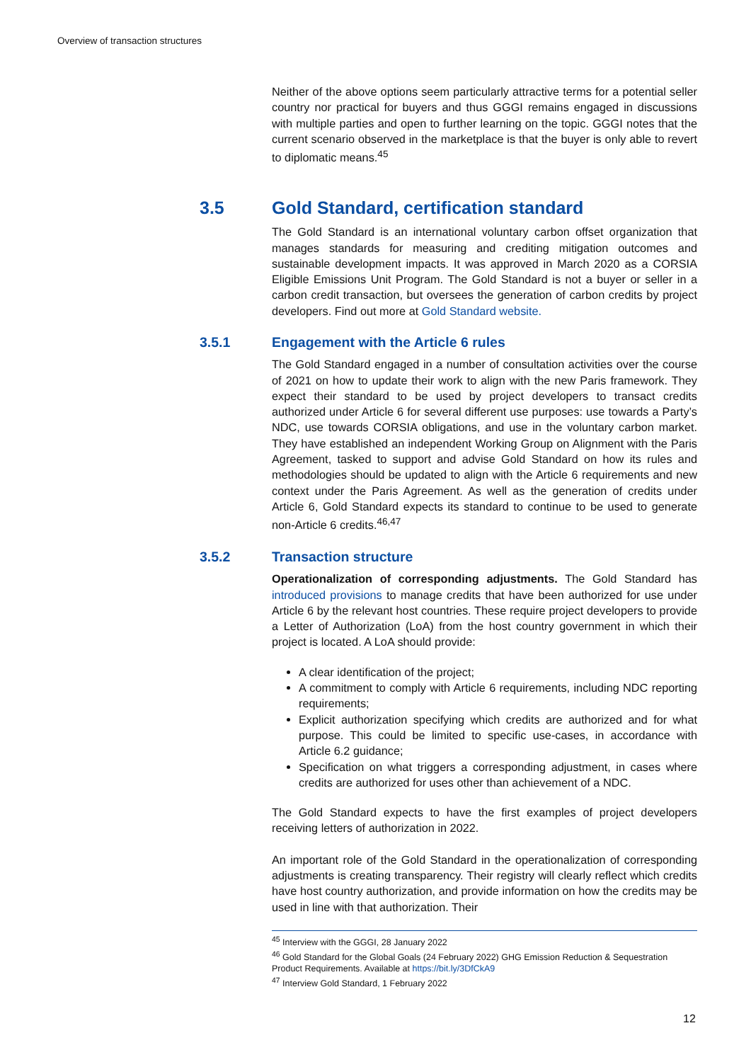Overview of transaction structures
Neither of the above options seem particularly attractive terms for a potential seller country nor practical for buyers and thus GGGI remains engaged in discussions with multiple parties and open to further learning on the topic. GGGI notes that the current scenario observed in the marketplace is that the buyer is only able to revert to diplomatic means.<sup>45</sup>
3.5 Gold Standard, certification standard
The Gold Standard is an international voluntary carbon offset organization that manages standards for measuring and crediting mitigation outcomes and sustainable development impacts. It was approved in March 2020 as a CORSIA Eligible Emissions Unit Program. The Gold Standard is not a buyer or seller in a carbon credit transaction, but oversees the generation of carbon credits by project developers. Find out more at Gold Standard website.
3.5.1 Engagement with the Article 6 rules
The Gold Standard engaged in a number of consultation activities over the course of 2021 on how to update their work to align with the new Paris framework. They expect their standard to be used by project developers to transact credits authorized under Article 6 for several different use purposes: use towards a Party’s NDC, use towards CORSIA obligations, and use in the voluntary carbon market. They have established an independent Working Group on Alignment with the Paris Agreement, tasked to support and advise Gold Standard on how its rules and methodologies should be updated to align with the Article 6 requirements and new context under the Paris Agreement. As well as the generation of credits under Article 6, Gold Standard expects its standard to continue to be used to generate non-Article 6 credits.<sup>46,47</sup>
3.5.2 Transaction structure
Operationalization of corresponding adjustments. The Gold Standard has introduced provisions to manage credits that have been authorized for use under Article 6 by the relevant host countries. These require project developers to provide a Letter of Authorization (LoA) from the host country government in which their project is located. A LoA should provide:
A clear identification of the project;
A commitment to comply with Article 6 requirements, including NDC reporting requirements;
Explicit authorization specifying which credits are authorized and for what purpose. This could be limited to specific use-cases, in accordance with Article 6.2 guidance;
Specification on what triggers a corresponding adjustment, in cases where credits are authorized for uses other than achievement of a NDC.
The Gold Standard expects to have the first examples of project developers receiving letters of authorization in 2022.
An important role of the Gold Standard in the operationalization of corresponding adjustments is creating transparency. Their registry will clearly reflect which credits have host country authorization, and provide information on how the credits may be used in line with that authorization. Their
<sup>45</sup> Interview with the GGGI, 28 January 2022
<sup>46</sup> Gold Standard for the Global Goals (24 February 2022) GHG Emission Reduction & Sequestration Product Requirements. Available at https://bit.ly/3DfCkA9
<sup>47</sup> Interview Gold Standard, 1 February 2022
12